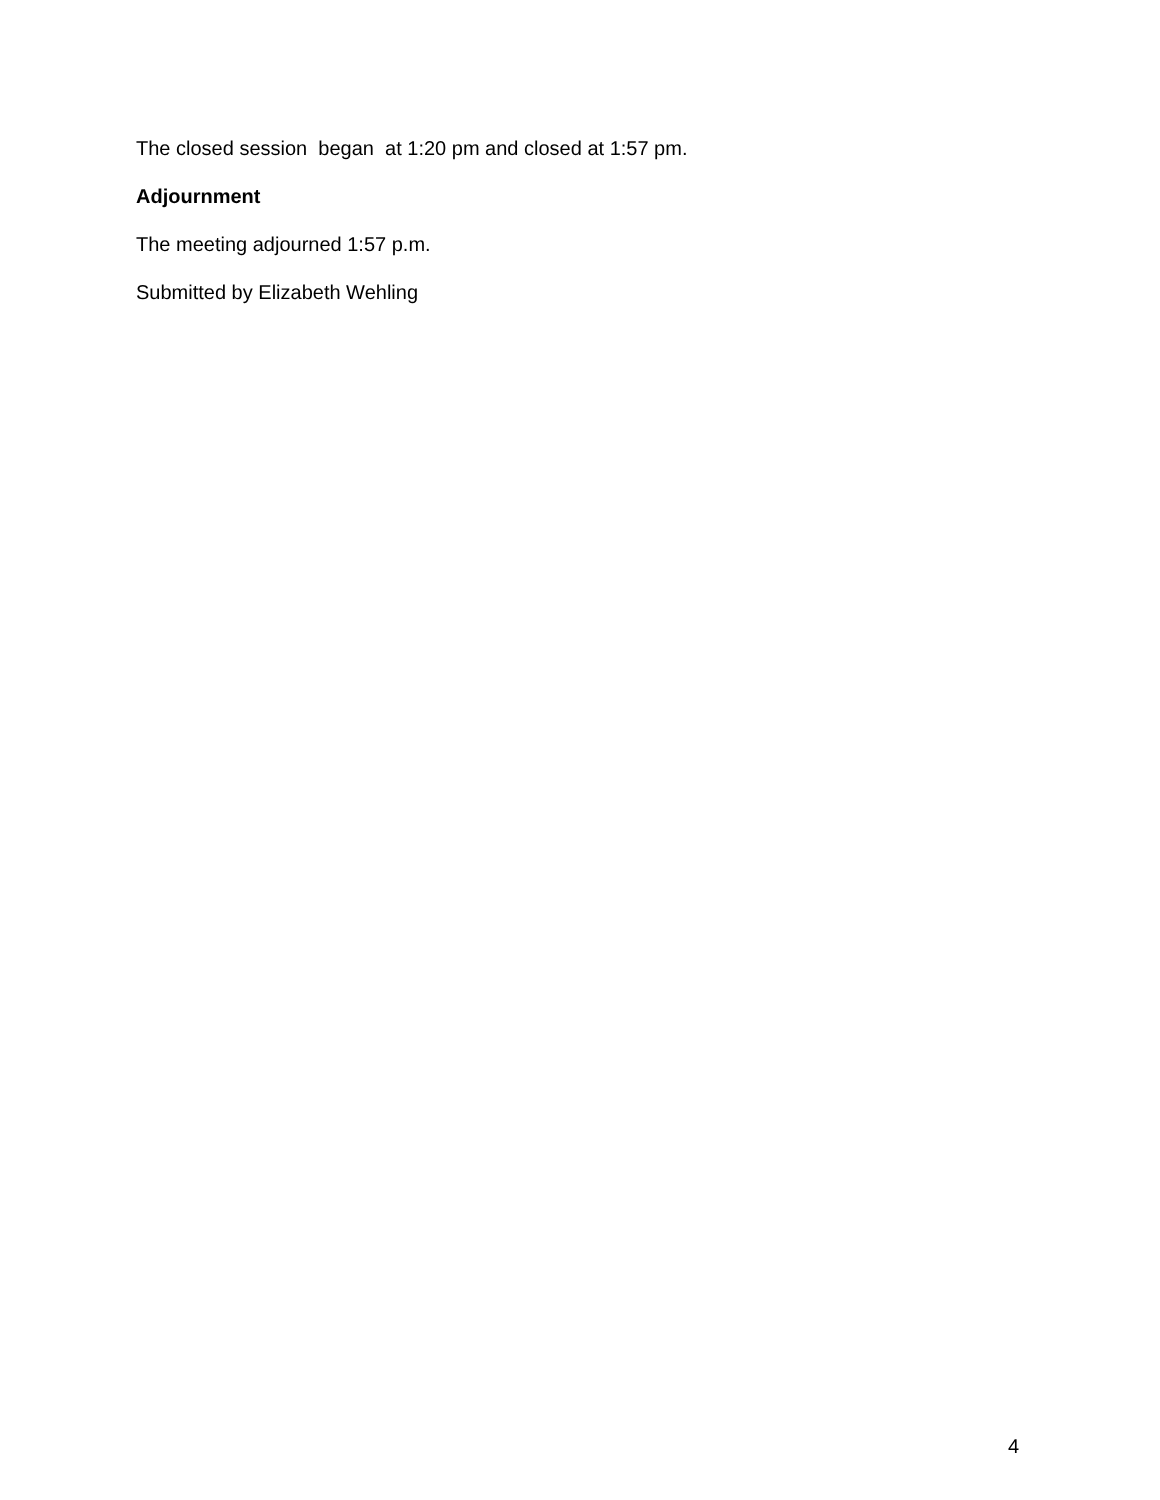The closed session began at 1:20 pm and closed at 1:57 pm.
Adjournment
The meeting adjourned 1:57 p.m.
Submitted by Elizabeth Wehling
4